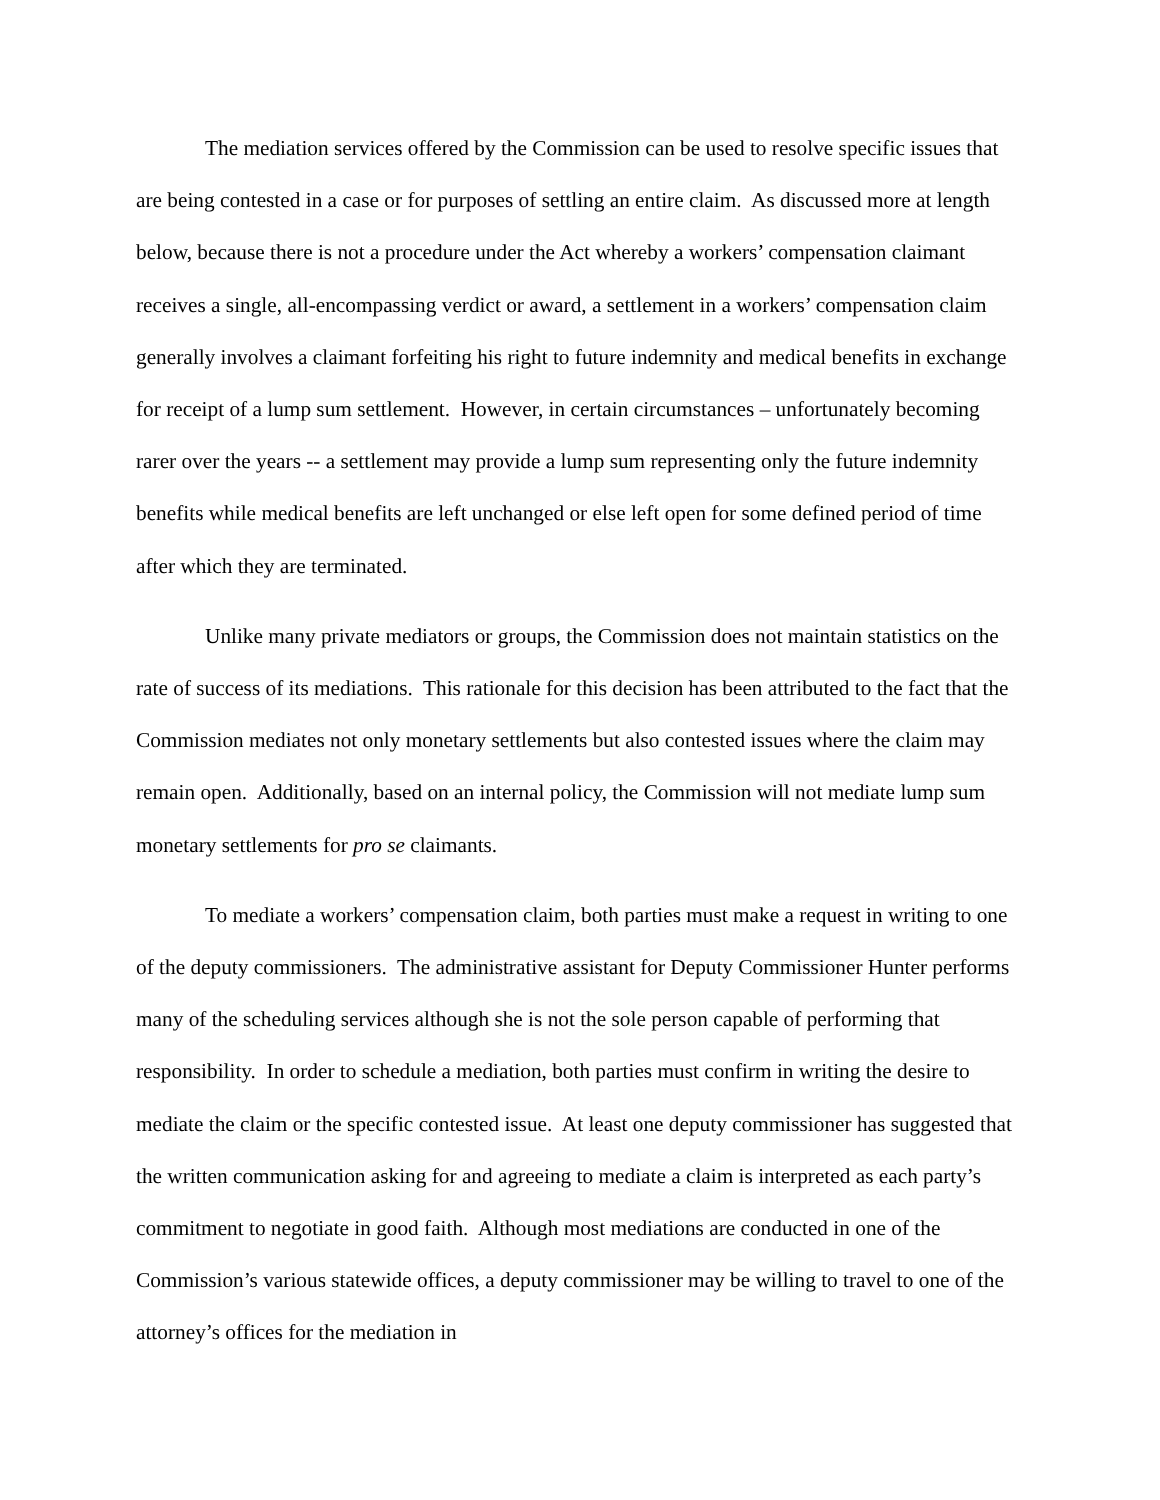The mediation services offered by the Commission can be used to resolve specific issues that are being contested in a case or for purposes of settling an entire claim. As discussed more at length below, because there is not a procedure under the Act whereby a workers’ compensation claimant receives a single, all-encompassing verdict or award, a settlement in a workers’ compensation claim generally involves a claimant forfeiting his right to future indemnity and medical benefits in exchange for receipt of a lump sum settlement. However, in certain circumstances – unfortunately becoming rarer over the years -- a settlement may provide a lump sum representing only the future indemnity benefits while medical benefits are left unchanged or else left open for some defined period of time after which they are terminated.
Unlike many private mediators or groups, the Commission does not maintain statistics on the rate of success of its mediations. This rationale for this decision has been attributed to the fact that the Commission mediates not only monetary settlements but also contested issues where the claim may remain open. Additionally, based on an internal policy, the Commission will not mediate lump sum monetary settlements for pro se claimants.
To mediate a workers’ compensation claim, both parties must make a request in writing to one of the deputy commissioners. The administrative assistant for Deputy Commissioner Hunter performs many of the scheduling services although she is not the sole person capable of performing that responsibility. In order to schedule a mediation, both parties must confirm in writing the desire to mediate the claim or the specific contested issue. At least one deputy commissioner has suggested that the written communication asking for and agreeing to mediate a claim is interpreted as each party’s commitment to negotiate in good faith. Although most mediations are conducted in one of the Commission’s various statewide offices, a deputy commissioner may be willing to travel to one of the attorney’s offices for the mediation in